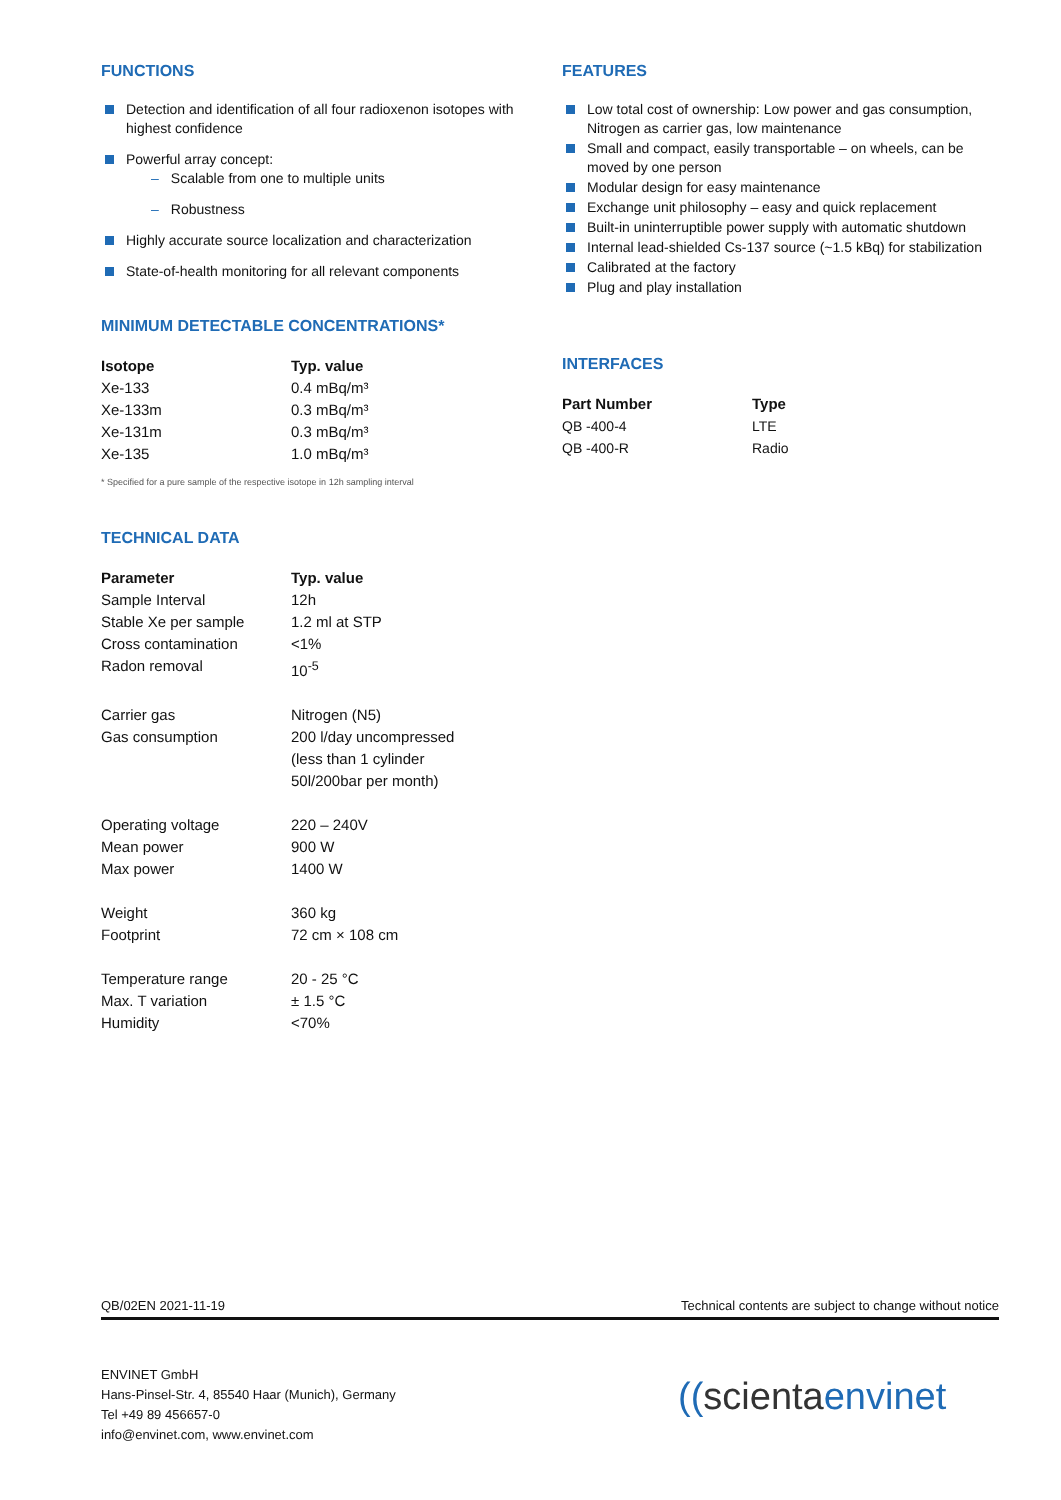FUNCTIONS
Detection and identification of all four radioxenon isotopes with highest confidence
Powerful array concept:
– Scalable from one to multiple units
– Robustness
Highly accurate source localization and characterization
State-of-health monitoring for all relevant components
MINIMUM DETECTABLE CONCENTRATIONS*
| Isotope | Typ. value |
| --- | --- |
| Xe-133 | 0.4 mBq/m³ |
| Xe-133m | 0.3 mBq/m³ |
| Xe-131m | 0.3 mBq/m³ |
| Xe-135 | 1.0 mBq/m³ |
* Specified for a pure sample of the respective isotope in 12h sampling interval
TECHNICAL DATA
| Parameter | Typ. value |
| --- | --- |
| Sample Interval | 12h |
| Stable Xe per sample | 1.2 ml at STP |
| Cross contamination | <1% |
| Radon removal | 10<sup>-5</sup> |
| Carrier gas | Nitrogen (N5) |
| Gas consumption | 200 l/day uncompressed (less than 1 cylinder 50l/200bar per month) |
| Operating voltage | 220 – 240V |
| Mean power | 900 W |
| Max power | 1400 W |
| Weight | 360 kg |
| Footprint | 72 cm × 108 cm |
| Temperature range | 20 - 25 °C |
| Max. T variation | ± 1.5 °C |
| Humidity | <70% |
FEATURES
Low total cost of ownership: Low power and gas consumption, Nitrogen as carrier gas, low maintenance
Small and compact, easily transportable – on wheels, can be moved by one person
Modular design for easy maintenance
Exchange unit philosophy – easy and quick replacement
Built-in uninterruptible power supply with automatic shutdown
Internal lead-shielded Cs-137 source (~1.5 kBq) for stabilization
Calibrated at the factory
Plug and play installation
INTERFACES
| Part Number | Type |
| --- | --- |
| QB -400-4 | LTE |
| QB -400-R | Radio |
QB/02EN 2021-11-19 Technical contents are subject to change without notice
ENVINET GmbH
Hans-Pinsel-Str. 4, 85540 Haar (Munich), Germany
Tel +49 89 456657-0
info@envinet.com, www.envinet.com
((scientaenvinet